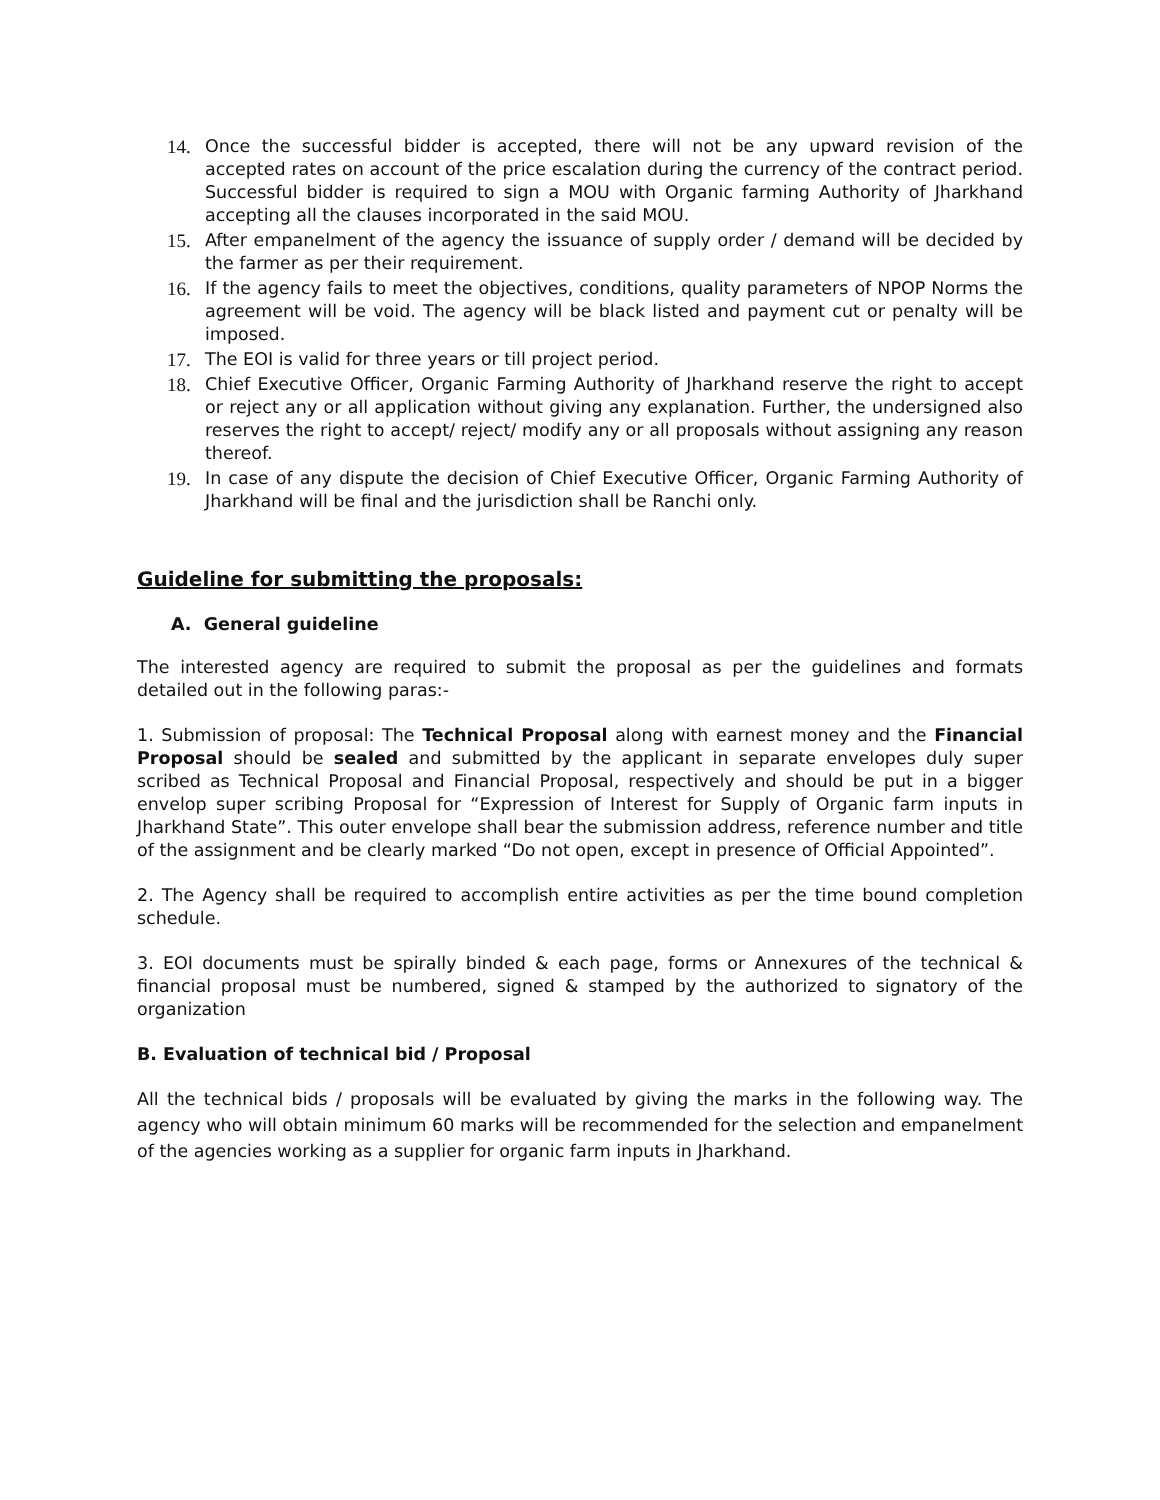14. Once the successful bidder is accepted, there will not be any upward revision of the accepted rates on account of the price escalation during the currency of the contract period. Successful bidder is required to sign a MOU with Organic farming Authority of Jharkhand accepting all the clauses incorporated in the said MOU.
15. After empanelment of the agency the issuance of supply order / demand will be decided by the farmer as per their requirement.
16. If the agency fails to meet the objectives, conditions, quality parameters of NPOP Norms the agreement will be void. The agency will be black listed and payment cut or penalty will be imposed.
17. The EOI is valid for three years or till project period.
18. Chief Executive Officer, Organic Farming Authority of Jharkhand reserve the right to accept or reject any or all application without giving any explanation. Further, the undersigned also reserves the right to accept/ reject/ modify any or all proposals without assigning any reason thereof.
19. In case of any dispute the decision of Chief Executive Officer, Organic Farming Authority of Jharkhand will be final and the jurisdiction shall be Ranchi only.
Guideline for submitting the proposals:
A. General guideline
The interested agency are required to submit the proposal as per the guidelines and formats detailed out in the following paras:-
1. Submission of proposal: The Technical Proposal along with earnest money and the Financial Proposal should be sealed and submitted by the applicant in separate envelopes duly super scribed as Technical Proposal and Financial Proposal, respectively and should be put in a bigger envelop super scribing Proposal for “Expression of Interest for Supply of Organic farm inputs in Jharkhand State”. This outer envelope shall bear the submission address, reference number and title of the assignment and be clearly marked “Do not open, except in presence of Official Appointed”.
2. The Agency shall be required to accomplish entire activities as per the time bound completion schedule.
3. EOI documents must be spirally binded & each page, forms or Annexures of the technical & financial proposal must be numbered, signed & stamped by the authorized to signatory of the organization
B. Evaluation of technical bid / Proposal
All the technical bids / proposals will be evaluated by giving the marks in the following way. The agency who will obtain minimum 60 marks will be recommended for the selection and empanelment of the agencies working as a supplier for organic farm inputs in Jharkhand.